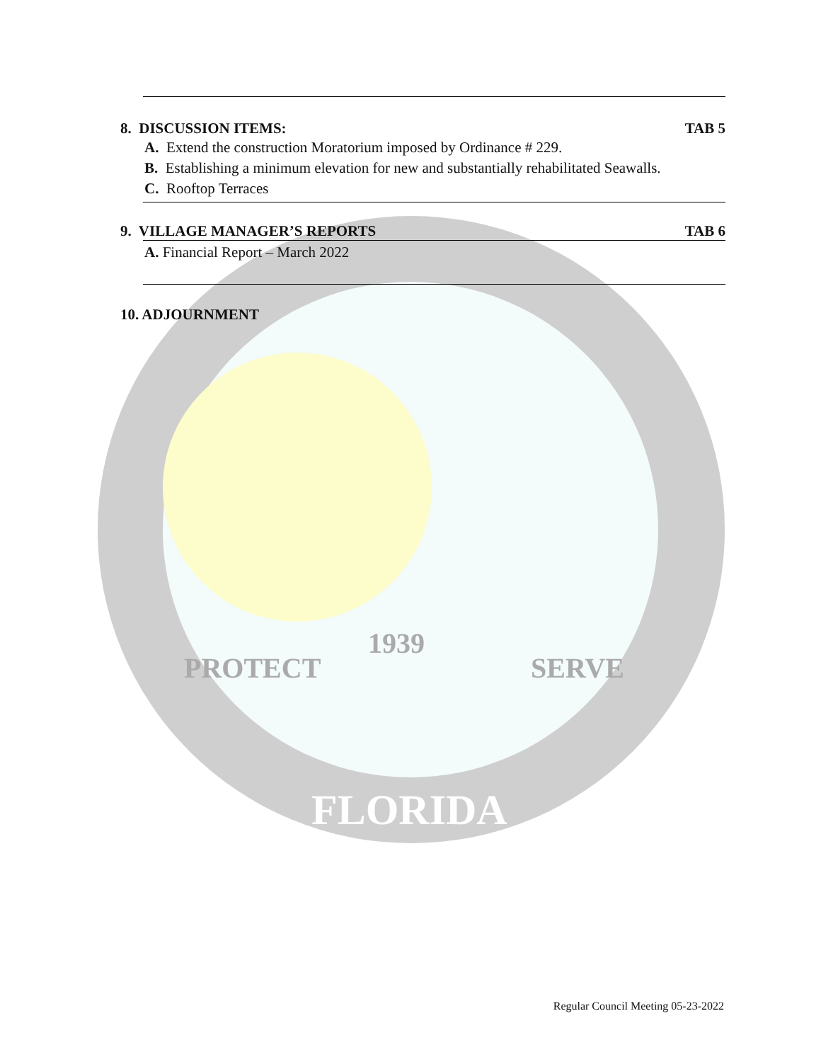8. DISCUSSION ITEMS: TAB 5
A. Extend the construction Moratorium imposed by Ordinance # 229.
B. Establishing a minimum elevation for new and substantially rehabilitated Seawalls.
C. Rooftop Terraces
9. VILLAGE MANAGER’S REPORTS TAB 6
A. Financial Report – March 2022
10. ADJOURNMENT
PROTECT
1939
SERVE
FLORIDA
Regular Council Meeting 05-23-2022